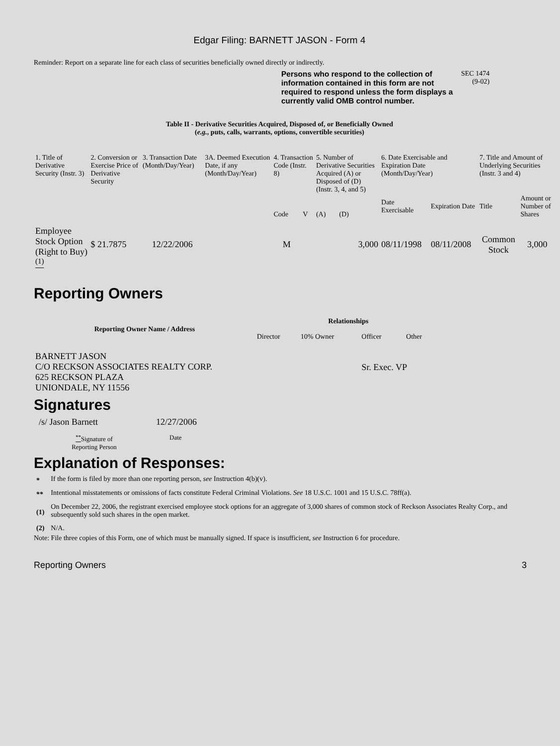Edgar Filing: BARNETT JASON - Form 4
Reminder: Report on a separate line for each class of securities beneficially owned directly or indirectly.
Persons who respond to the collection of information contained in this form are not required to respond unless the form displays a currently valid OMB control number.
SEC 1474
(9-02)
Table II - Derivative Securities Acquired, Disposed of, or Beneficially Owned
(e.g., puts, calls, warrants, options, convertible securities)
| 1. Title of Derivative Security (Instr. 3) | 2. Conversion or Exercise Price of Derivative Security | 3. Transaction Date (Month/Day/Year) | 3A. Deemed Execution Date, if any (Month/Day/Year) | 4. Transaction Code (Instr. 8) | | 5. Number of Derivative Securities Acquired (A) or Disposed of (D) (Instr. 3, 4, and 5) | | 6. Date Exercisable and Expiration Date (Month/Day/Year) | | 7. Title and Amount of Underlying Securities (Instr. 3 and 4) | |
| | | | | Code | V | (A) | (D) | Date Exercisable | Expiration Date | Title | Amount or Number of Shares |
| Employee Stock Option (Right to Buy) <sup>(1)</sup> | $ 21.7875 | 12/22/2006 | | M | | | 3,000 | 08/11/1998 | 08/11/2008 | Common Stock | 3,000 |
Reporting Owners
| Reporting Owner Name / Address | Relationships | | | |
| --- | --- | --- | --- | --- |
| | Director | 10% Owner | Officer | Other |
| BARNETT JASON C/O RECKSON ASSOCIATES REALTY CORP. 625 RECKSON PLAZA UNIONDALE, NY 11556 | | | Sr. Exec. VP | |
Signatures
| /s/ Jason Barnett | 12/27/2006 |
| <sup>**</sup> Signature of Reporting Person | Date |
Explanation of Responses:
| * | If the form is filed by more than one reporting person, see Instruction 4(b)(v). |
| ** | Intentional misstatements or omissions of facts constitute Federal Criminal Violations. See 18 U.S.C. 1001 and 15 U.S.C. 78ff(a). |
| (1) | On December 22, 2006, the registrant exercised employee stock options for an aggregate of 3,000 shares of common stock of Reckson Associates Realty Corp., and subsequently sold such shares in the open market. |
| (2) | N/A. |
Note: File three copies of this Form, one of which must be manually signed. If space is insufficient, see Instruction 6 for procedure.
Reporting Owners 3